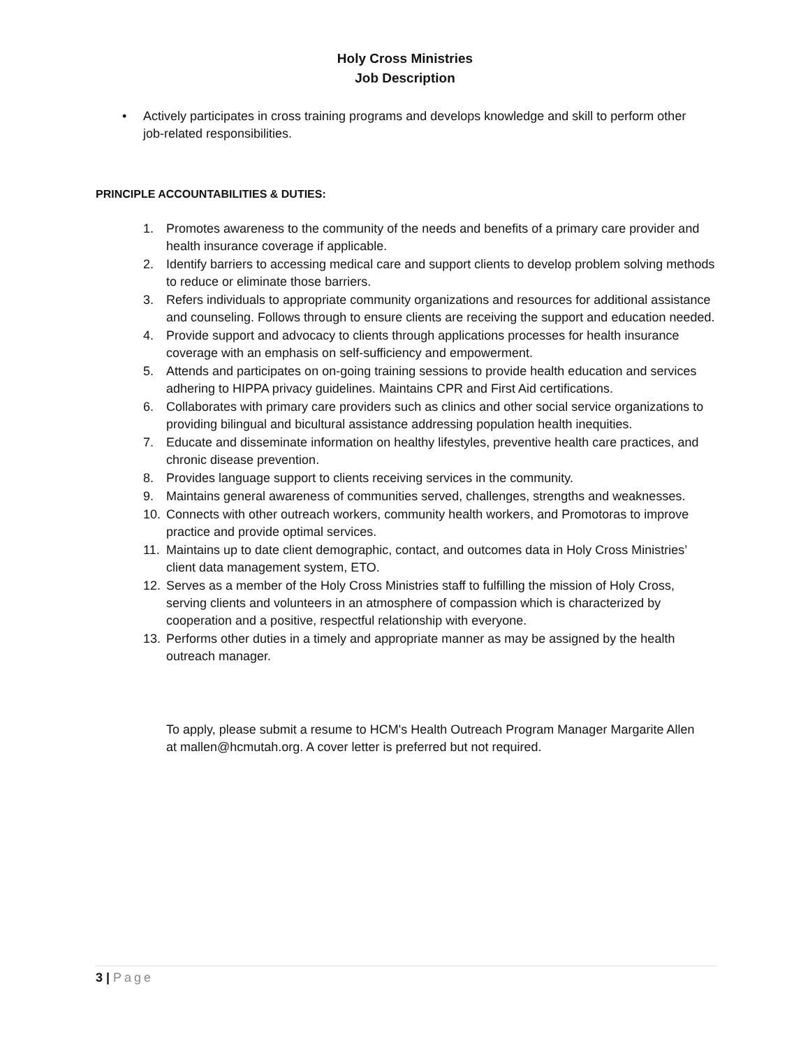Holy Cross Ministries
Job Description
• Actively participates in cross training programs and develops knowledge and skill to perform other job-related responsibilities.
PRINCIPLE ACCOUNTABILITIES & DUTIES:
1. Promotes awareness to the community of the needs and benefits of a primary care provider and health insurance coverage if applicable.
2. Identify barriers to accessing medical care and support clients to develop problem solving methods to reduce or eliminate those barriers.
3. Refers individuals to appropriate community organizations and resources for additional assistance and counseling. Follows through to ensure clients are receiving the support and education needed.
4. Provide support and advocacy to clients through applications processes for health insurance coverage with an emphasis on self-sufficiency and empowerment.
5. Attends and participates on on-going training sessions to provide health education and services adhering to HIPPA privacy guidelines. Maintains CPR and First Aid certifications.
6. Collaborates with primary care providers such as clinics and other social service organizations to providing bilingual and bicultural assistance addressing population health inequities.
7. Educate and disseminate information on healthy lifestyles, preventive health care practices, and chronic disease prevention.
8. Provides language support to clients receiving services in the community.
9. Maintains general awareness of communities served, challenges, strengths and weaknesses.
10. Connects with other outreach workers, community health workers, and Promotoras to improve practice and provide optimal services.
11. Maintains up to date client demographic, contact, and outcomes data in Holy Cross Ministries’ client data management system, ETO.
12. Serves as a member of the Holy Cross Ministries staff to fulfilling the mission of Holy Cross, serving clients and volunteers in an atmosphere of compassion which is characterized by cooperation and a positive, respectful relationship with everyone.
13. Performs other duties in a timely and appropriate manner as may be assigned by the health outreach manager.
To apply, please submit a resume to HCM's Health Outreach Program Manager Margarite Allen at mallen@hcmutah.org. A cover letter is preferred but not required.
3 | Page